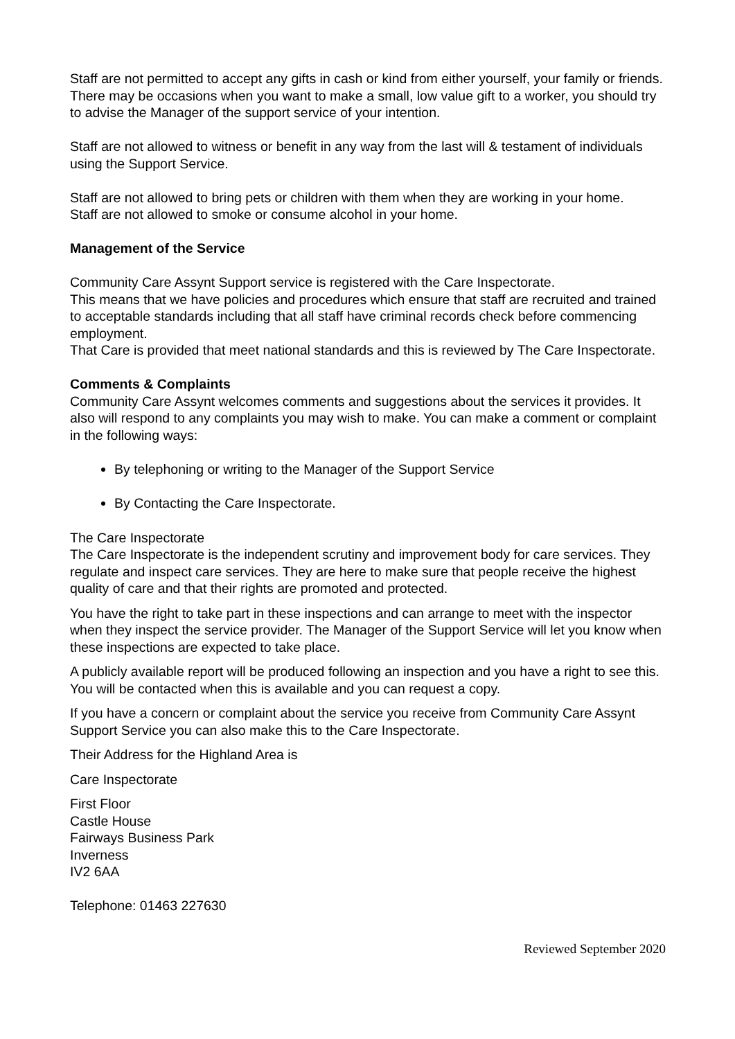Staff are not permitted to accept any gifts in cash or kind from either yourself, your family or friends. There may be occasions when you want to make a small, low value gift to a worker, you should try to advise the Manager of the support service of your intention.
Staff are not allowed to witness or benefit in any way from the last will & testament of individuals using the Support Service.
Staff are not allowed to bring pets or children with them when they are working in your home.
Staff are not allowed to smoke or consume alcohol in your home.
Management of the Service
Community Care Assynt Support service is registered with the Care Inspectorate.
This means that we have policies and procedures which ensure that staff are recruited and trained to acceptable standards including that all staff have criminal records check before commencing employment.
That Care is provided that meet national standards and this is reviewed by The Care Inspectorate.
Comments & Complaints
Community Care Assynt welcomes comments and suggestions about the services it provides. It also will respond to any complaints you may wish to make. You can make a comment or complaint in the following ways:
By telephoning or writing to the Manager of the Support Service
By Contacting the Care Inspectorate.
The Care Inspectorate
The Care Inspectorate is the independent scrutiny and improvement body for care services. They regulate and inspect care services. They are here to make sure that people receive the highest quality of care and that their rights are promoted and protected.
You have the right to take part in these inspections and can arrange to meet with the inspector when they inspect the service provider. The Manager of the Support Service will let you know when these inspections are expected to take place.
A publicly available report will be produced following an inspection and you have a right to see this. You will be contacted when this is available and you can request a copy.
If you have a concern or complaint about the service you receive from Community Care Assynt Support Service you can also make this to the Care Inspectorate.
Their Address for the Highland Area is
Care Inspectorate
First Floor
Castle House
Fairways Business Park
Inverness
IV2 6AA
Telephone: 01463 227630
Reviewed September 2020